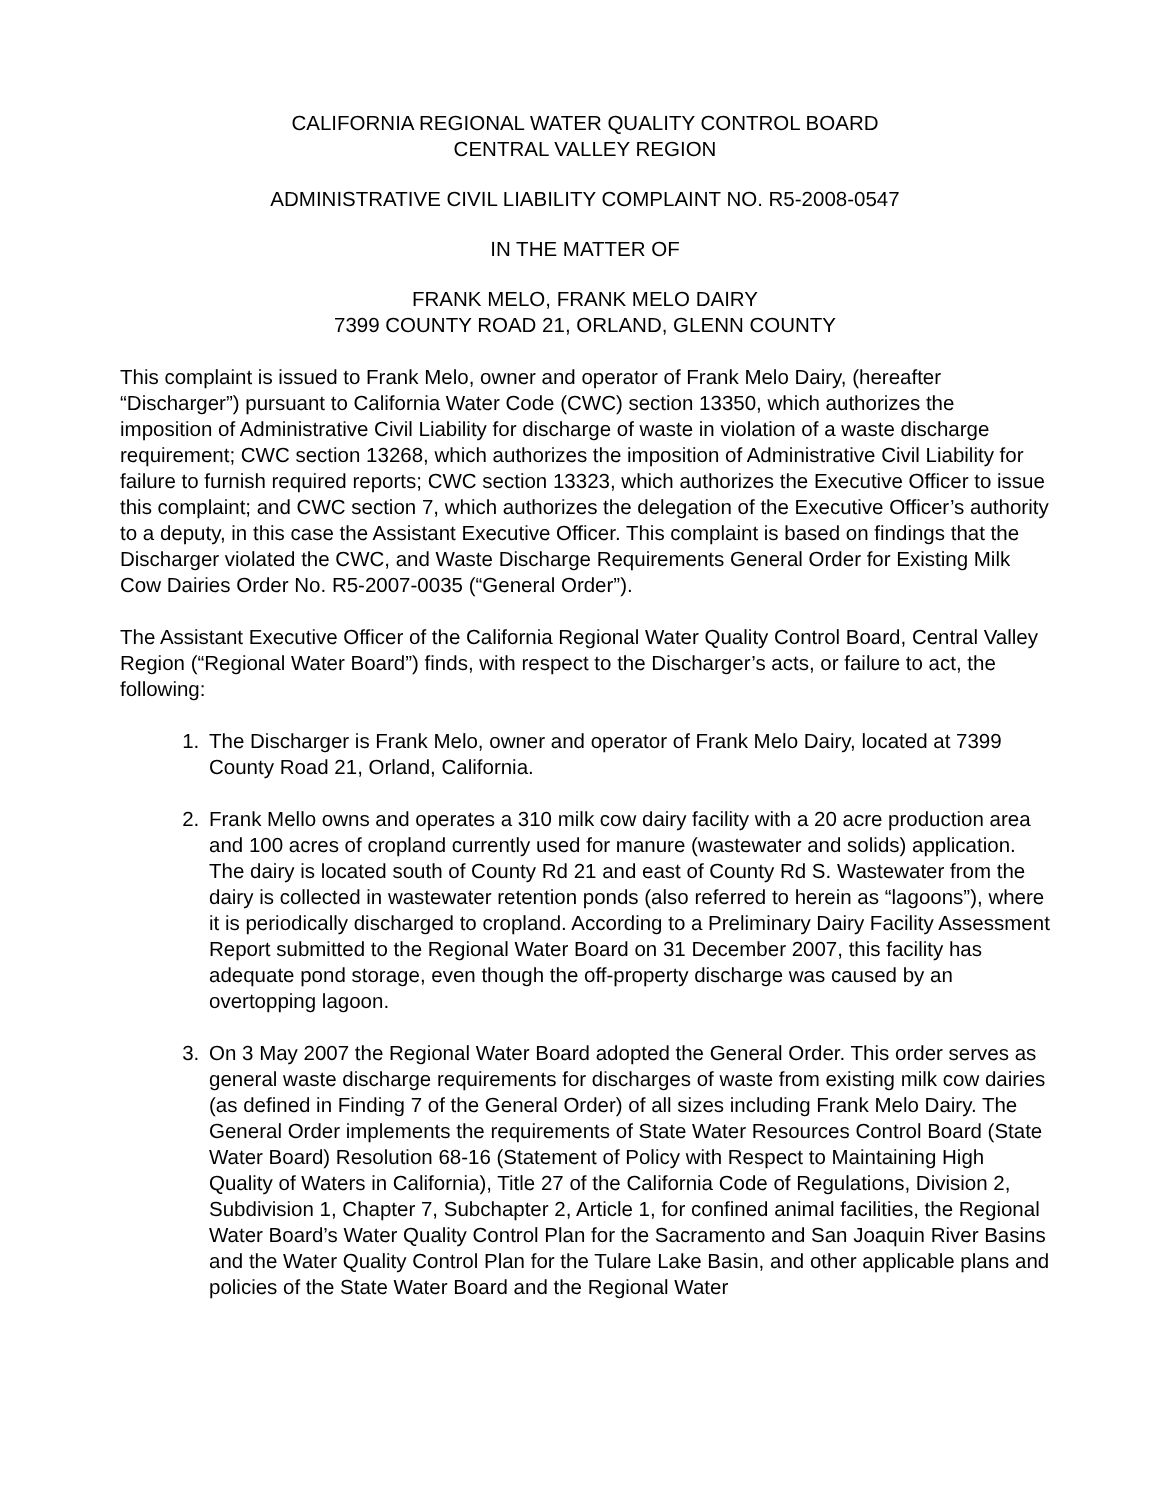CALIFORNIA REGIONAL WATER QUALITY CONTROL BOARD
CENTRAL VALLEY REGION
ADMINISTRATIVE CIVIL LIABILITY COMPLAINT NO. R5-2008-0547
IN THE MATTER OF
FRANK MELO, FRANK MELO DAIRY
7399 COUNTY ROAD 21, ORLAND, GLENN COUNTY
This complaint is issued to Frank Melo, owner and operator of Frank Melo Dairy, (hereafter “Discharger”) pursuant to California Water Code (CWC) section 13350, which authorizes the imposition of Administrative Civil Liability for discharge of waste in violation of a waste discharge requirement; CWC section 13268, which authorizes the imposition of Administrative Civil Liability for failure to furnish required reports; CWC section 13323, which authorizes the Executive Officer to issue this complaint; and CWC section 7, which authorizes the delegation of the Executive Officer’s authority to a deputy, in this case the Assistant Executive Officer. This complaint is based on findings that the Discharger violated the CWC, and Waste Discharge Requirements General Order for Existing Milk Cow Dairies Order No. R5-2007-0035 (“General Order”).
The Assistant Executive Officer of the California Regional Water Quality Control Board, Central Valley Region (“Regional Water Board”) finds, with respect to the Discharger’s acts, or failure to act, the following:
1. The Discharger is Frank Melo, owner and operator of Frank Melo Dairy, located at 7399 County Road 21, Orland, California.
2. Frank Mello owns and operates a 310 milk cow dairy facility with a 20 acre production area and 100 acres of cropland currently used for manure (wastewater and solids) application. The dairy is located south of County Rd 21 and east of County Rd S. Wastewater from the dairy is collected in wastewater retention ponds (also referred to herein as “lagoons”), where it is periodically discharged to cropland. According to a Preliminary Dairy Facility Assessment Report submitted to the Regional Water Board on 31 December 2007, this facility has adequate pond storage, even though the off-property discharge was caused by an overtopping lagoon.
3. On 3 May 2007 the Regional Water Board adopted the General Order. This order serves as general waste discharge requirements for discharges of waste from existing milk cow dairies (as defined in Finding 7 of the General Order) of all sizes including Frank Melo Dairy. The General Order implements the requirements of State Water Resources Control Board (State Water Board) Resolution 68-16 (Statement of Policy with Respect to Maintaining High Quality of Waters in California), Title 27 of the California Code of Regulations, Division 2, Subdivision 1, Chapter 7, Subchapter 2, Article 1, for confined animal facilities, the Regional Water Board’s Water Quality Control Plan for the Sacramento and San Joaquin River Basins and the Water Quality Control Plan for the Tulare Lake Basin, and other applicable plans and policies of the State Water Board and the Regional Water